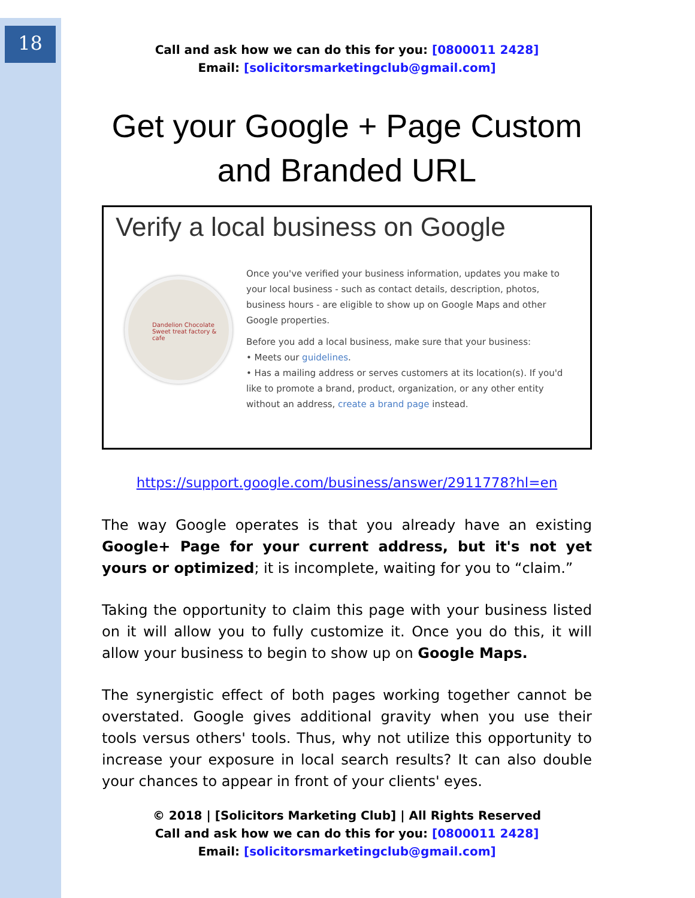18
Call and ask how we can do this for you: [0800011 2428]
Email: [solicitorsmarketingclub@gmail.com]
Get your Google + Page Custom and Branded URL
Verify a local business on Google
Dandelion Chocolate
Sweet treat factory & cafe
Once you've verified your business information, updates you make to your local business - such as contact details, description, photos, business hours - are eligible to show up on Google Maps and other Google properties.
Before you add a local business, make sure that your business:
• Meets our guidelines.
• Has a mailing address or serves customers at its location(s). If you'd like to promote a brand, product, organization, or any other entity without an address, create a brand page instead.
https://support.google.com/business/answer/2911778?hl=en
The way Google operates is that you already have an existing Google+ Page for your current address, but it's not yet yours or optimized; it is incomplete, waiting for you to “claim.”
Taking the opportunity to claim this page with your business listed on it will allow you to fully customize it. Once you do this, it will allow your business to begin to show up on Google Maps.
The synergistic effect of both pages working together cannot be overstated. Google gives additional gravity when you use their tools versus others' tools. Thus, why not utilize this opportunity to increase your exposure in local search results? It can also double your chances to appear in front of your clients' eyes.
© 2018 | [Solicitors Marketing Club] | All Rights Reserved
Call and ask how we can do this for you: [0800011 2428]
Email: [solicitorsmarketingclub@gmail.com]